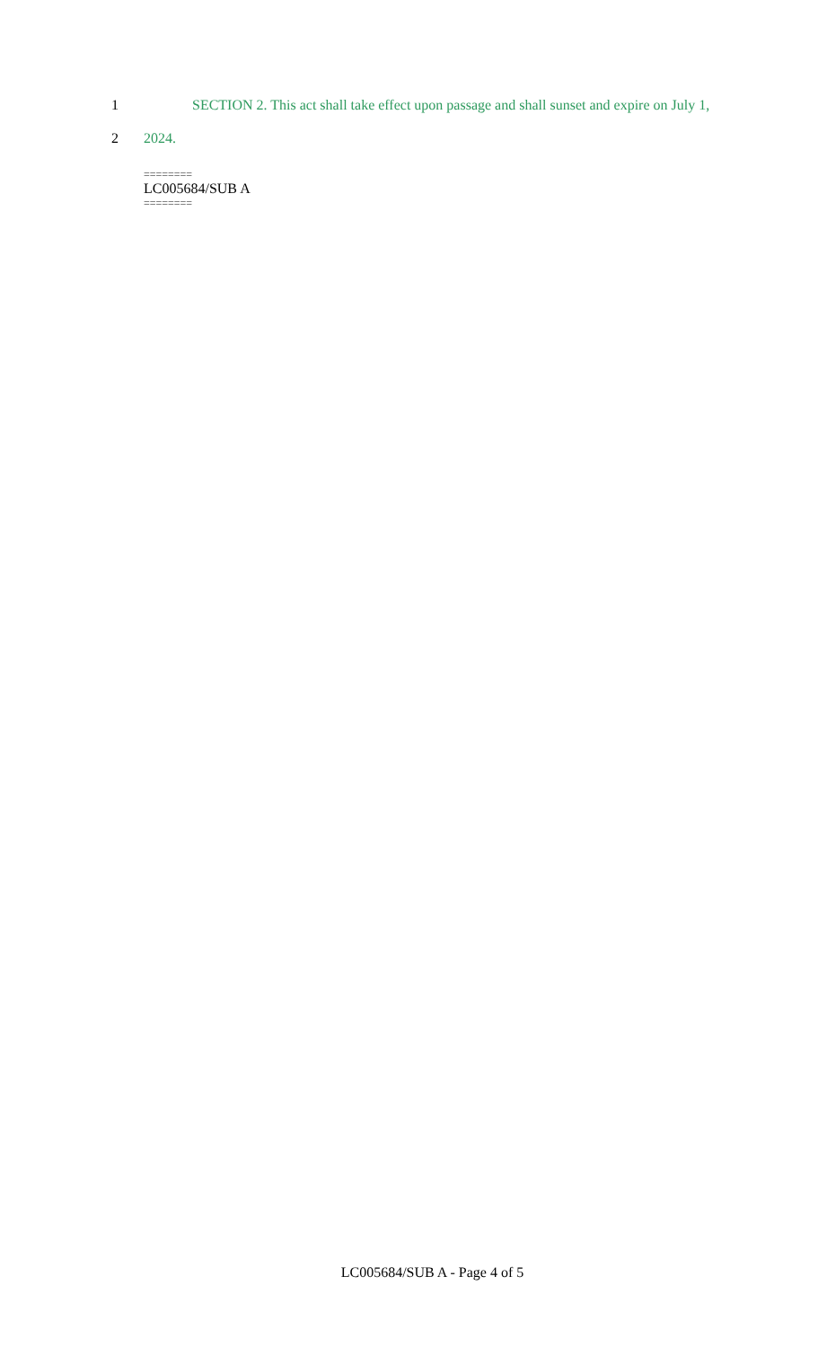1
SECTION 2. This act shall take effect upon passage and shall sunset and expire on July 1,
2
2024.
========
LC005684/SUB A
========
LC005684/SUB A - Page 4 of 5